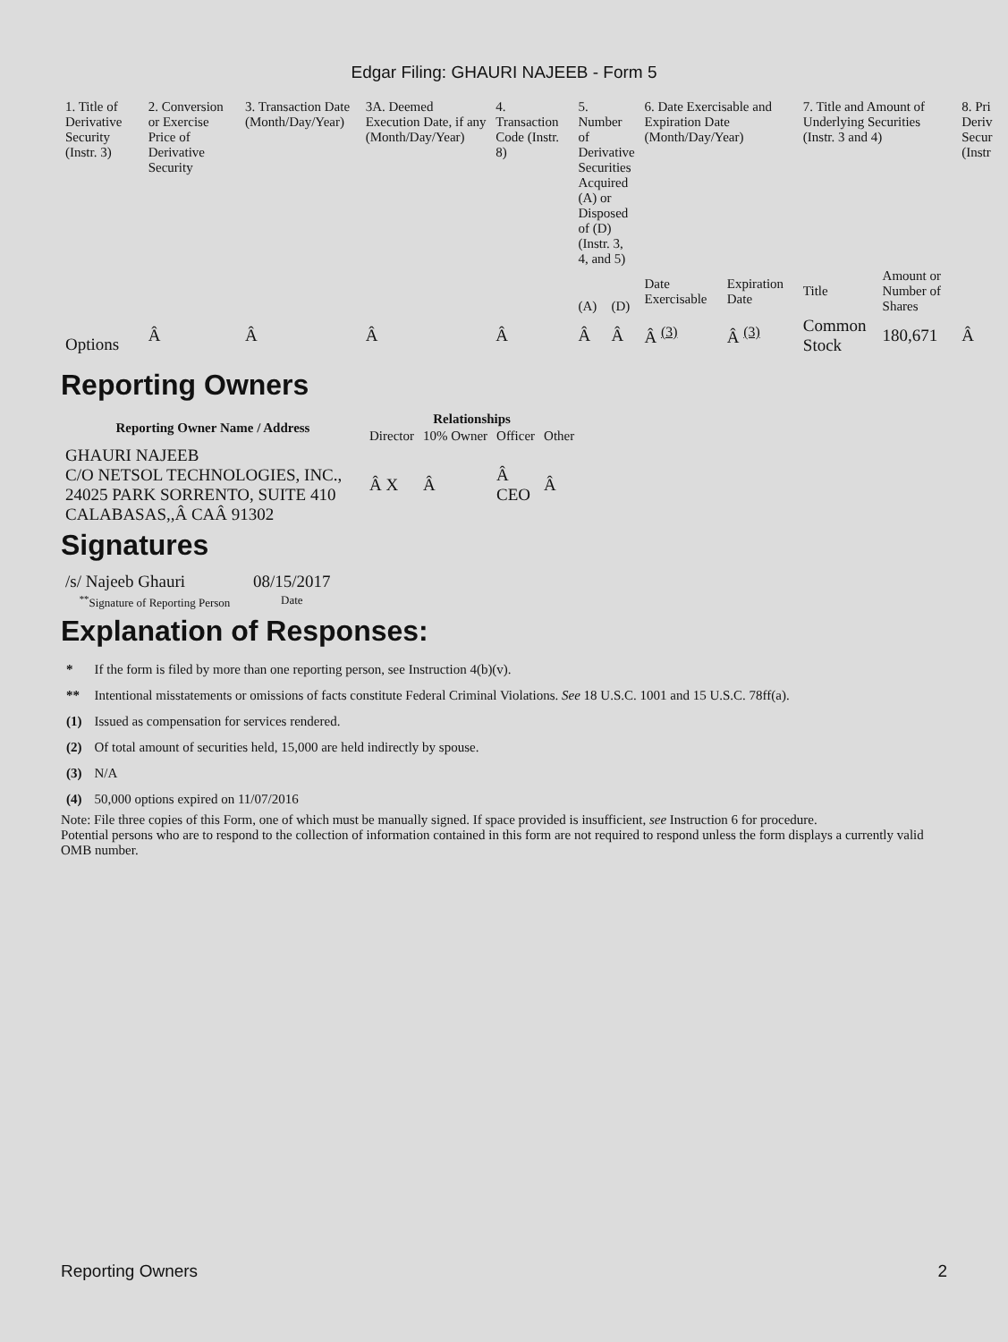Edgar Filing: GHAURI NAJEEB - Form 5
| 1. Title of Derivative Security (Instr. 3) | 2. Conversion or Exercise Price of Derivative Security | 3. Transaction Date (Month/Day/Year) | 3A. Deemed Execution Date, if any (Month/Day/Year) | 4. Transaction Code (Instr. 8) | 5. Number of Derivative Securities Acquired (A) or Disposed of (D) (Instr. 3, 4, and 5) | | 6. Date Exercisable and Expiration Date (Month/Day/Year) | | 7. Title and Amount of Underlying Securities (Instr. 3 and 4) | | 8. Pri Deriv Secur (Instr |
| | | | | | (A) | (D) | Date Exercisable | Expiration Date | Title | Amount or Number of Shares | |
| Options | Â | Â | Â | Â | Â | Â | Â <sup>(3)</sup> | Â <sup>(3)</sup> | Common Stock | 180,671 | Â |
Reporting Owners
| Reporting Owner Name / Address | Relationships | | | |
| --- | --- | --- | --- | --- |
| | Director | 10% Owner | Officer | Other |
| GHAURI NAJEEB C/O NETSOL TECHNOLOGIES, INC., 24025 PARK SORRENTO, SUITE 410 CALABASAS,,Â CAÂ 91302 | Â X | Â | Â CEO | Â |
Signatures
| /s/ Najeeb Ghauri | 08/15/2017 |
| <sup>**</sup> Signature of Reporting Person | Date |
Explanation of Responses:
| * | If the form is filed by more than one reporting person, see Instruction 4(b)(v). |
| ** | Intentional misstatements or omissions of facts constitute Federal Criminal Violations. See 18 U.S.C. 1001 and 15 U.S.C. 78ff(a). |
| (1) | Issued as compensation for services rendered. |
| (2) | Of total amount of securities held, 15,000 are held indirectly by spouse. |
| (3) | N/A |
| (4) | 50,000 options expired on 11/07/2016 |
Note: File three copies of this Form, one of which must be manually signed. If space provided is insufficient, see Instruction 6 for procedure.
Potential persons who are to respond to the collection of information contained in this form are not required to respond unless the form displays a currently valid OMB number.
Reporting Owners 2